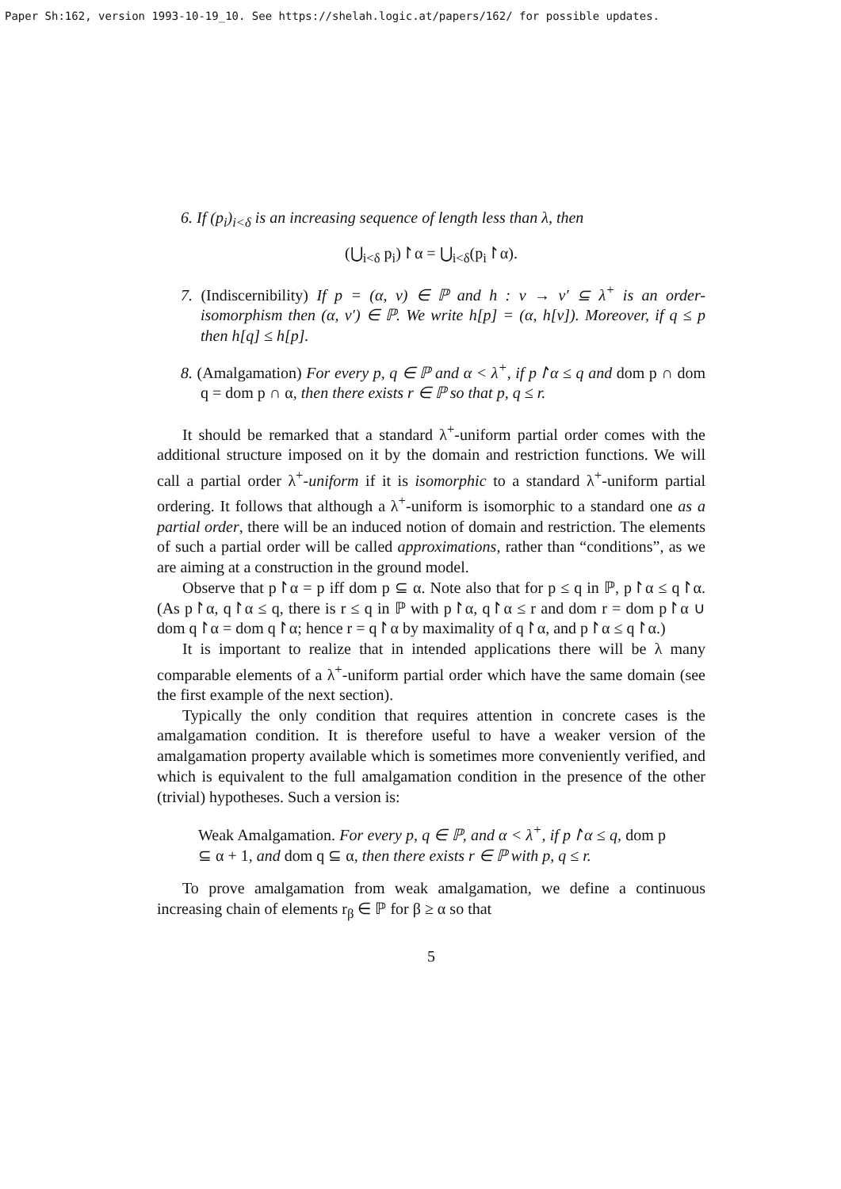Paper Sh:162, version 1993-10-19_10. See https://shelah.logic.at/papers/162/ for possible updates.
6. If (p<sub>i</sub>)<sub>i<δ</sub> is an increasing sequence of length less than λ, then
(⋃<sub>i<δ</sub> p<sub>i</sub>)↾α = ⋃<sub>i<δ</sub>(p<sub>i</sub>↾α).
7. (Indiscernibility) If p = (α, v) ∈ ℙ and h : v → v′ ⊆ λ<sup>+</sup> is an order-isomorphism then (α, v′) ∈ ℙ. We write h[p] = (α, h[v]). Moreover, if q ≤ p then h[q] ≤ h[p].
8. (Amalgamation) For every p, q ∈ ℙ and α < λ<sup>+</sup>, if p↾α ≤ q and dom p ∩ dom q = dom p ∩ α, then there exists r ∈ ℙ so that p, q ≤ r.
It should be remarked that a standard λ<sup>+</sup>-uniform partial order comes with the additional structure imposed on it by the domain and restriction functions. We will call a partial order λ<sup>+</sup>-uniform if it is isomorphic to a standard λ<sup>+</sup>-uniform partial ordering. It follows that although a λ<sup>+</sup>-uniform is isomorphic to a standard one as a partial order, there will be an induced notion of domain and restriction. The elements of such a partial order will be called approximations, rather than “conditions”, as we are aiming at a construction in the ground model.
Observe that p↾α = p iff dom p ⊆ α. Note also that for p ≤ q in ℙ, p↾α ≤ q↾α. (As p↾α, q↾α ≤ q, there is r ≤ q in ℙ with p↾α, q↾α ≤ r and dom r = dom p↾α ∪ dom q↾α = dom q↾α; hence r = q↾α by maximality of q↾α, and p↾α ≤ q↾α.)
It is important to realize that in intended applications there will be λ many comparable elements of a λ<sup>+</sup>-uniform partial order which have the same domain (see the first example of the next section).
Typically the only condition that requires attention in concrete cases is the amalgamation condition. It is therefore useful to have a weaker version of the amalgamation property available which is sometimes more conveniently verified, and which is equivalent to the full amalgamation condition in the presence of the other (trivial) hypotheses. Such a version is:
Weak Amalgamation. For every p, q ∈ ℙ, and α < λ<sup>+</sup>, if p↾α ≤ q, dom p ⊆ α + 1, and dom q ⊆ α, then there exists r ∈ ℙ with p, q ≤ r.
To prove amalgamation from weak amalgamation, we define a continuous increasing chain of elements r<sub>β</sub> ∈ ℙ for β ≥ α so that
5